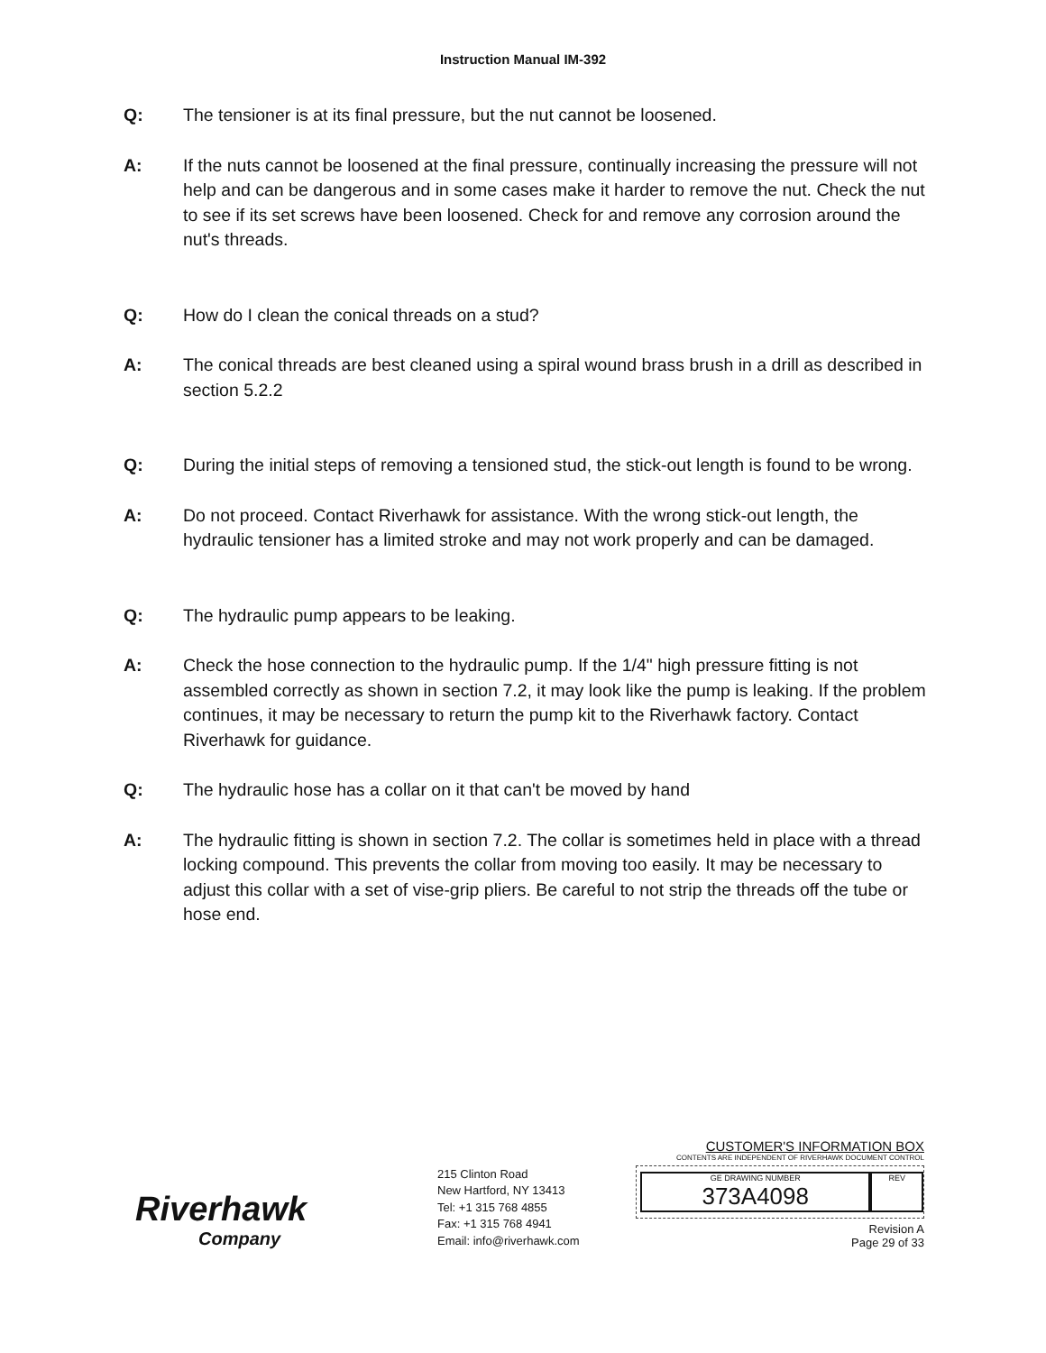Instruction Manual IM-392
Q: The tensioner is at its final pressure, but the nut cannot be loosened.
A: If the nuts cannot be loosened at the final pressure, continually increasing the pressure will not help and can be dangerous and in some cases make it harder to remove the nut. Check the nut to see if its set screws have been loosened. Check for and remove any corrosion around the nut's threads.
Q: How do I clean the conical threads on a stud?
A: The conical threads are best cleaned using a spiral wound brass brush in a drill as described in section 5.2.2
Q: During the initial steps of removing a tensioned stud, the stick-out length is found to be wrong.
A: Do not proceed. Contact Riverhawk for assistance. With the wrong stick-out length, the hydraulic tensioner has a limited stroke and may not work properly and can be damaged.
Q: The hydraulic pump appears to be leaking.
A: Check the hose connection to the hydraulic pump. If the 1/4" high pressure fitting is not assembled correctly as shown in section 7.2, it may look like the pump is leaking. If the problem continues, it may be necessary to return the pump kit to the Riverhawk factory. Contact Riverhawk for guidance.
Q: The hydraulic hose has a collar on it that can't be moved by hand
A: The hydraulic fitting is shown in section 7.2. The collar is sometimes held in place with a thread locking compound. This prevents the collar from moving too easily. It may be necessary to adjust this collar with a set of vise-grip pliers. Be careful to not strip the threads off the tube or hose end.
Riverhawk
Company
215 Clinton Road
New Hartford, NY 13413
Tel: +1 315 768 4855
Fax: +1 315 768 4941
Email: info@riverhawk.com
CUSTOMER'S INFORMATION BOX
CONTENTS ARE INDEPENDENT OF RIVERHAWK DOCUMENT CONTROL
GE DRAWING NUMBER
373A4098
REV
Revision A
Page 29 of 33